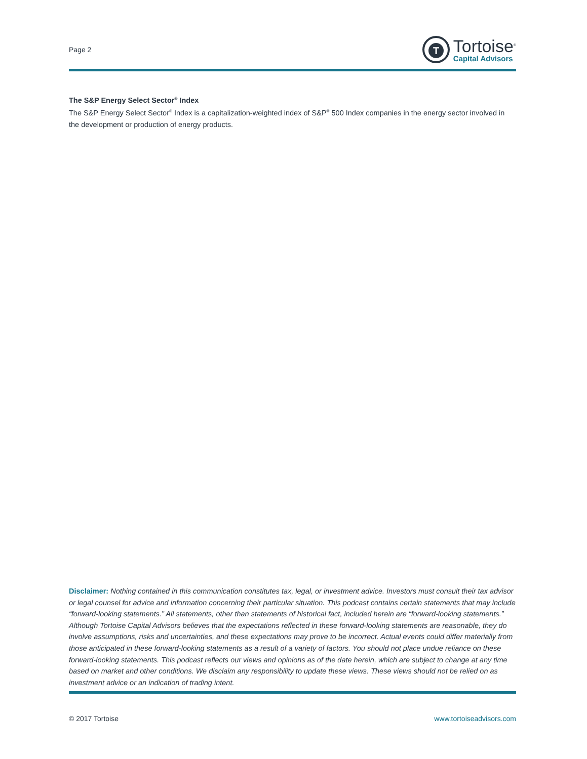Page 2
T
Tortoise<sup>®</sup>
Capital Advisors
The S&P Energy Select Sector<sup>®</sup> Index
The S&P Energy Select Sector<sup>®</sup> Index is a capitalization-weighted index of S&P<sup>®</sup> 500 Index companies in the energy sector involved in the development or production of energy products.
Disclaimer: Nothing contained in this communication constitutes tax, legal, or investment advice. Investors must consult their tax advisor or legal counsel for advice and information concerning their particular situation. This podcast contains certain statements that may include “forward-looking statements.” All statements, other than statements of historical fact, included herein are “forward-looking statements.” Although Tortoise Capital Advisors believes that the expectations reflected in these forward-looking statements are reasonable, they do involve assumptions, risks and uncertainties, and these expectations may prove to be incorrect. Actual events could differ materially from those anticipated in these forward-looking statements as a result of a variety of factors. You should not place undue reliance on these forward-looking statements. This podcast reflects our views and opinions as of the date herein, which are subject to change at any time based on market and other conditions. We disclaim any responsibility to update these views. These views should not be relied on as investment advice or an indication of trading intent.
© 2017 Tortoise www.tortoiseadvisors.com